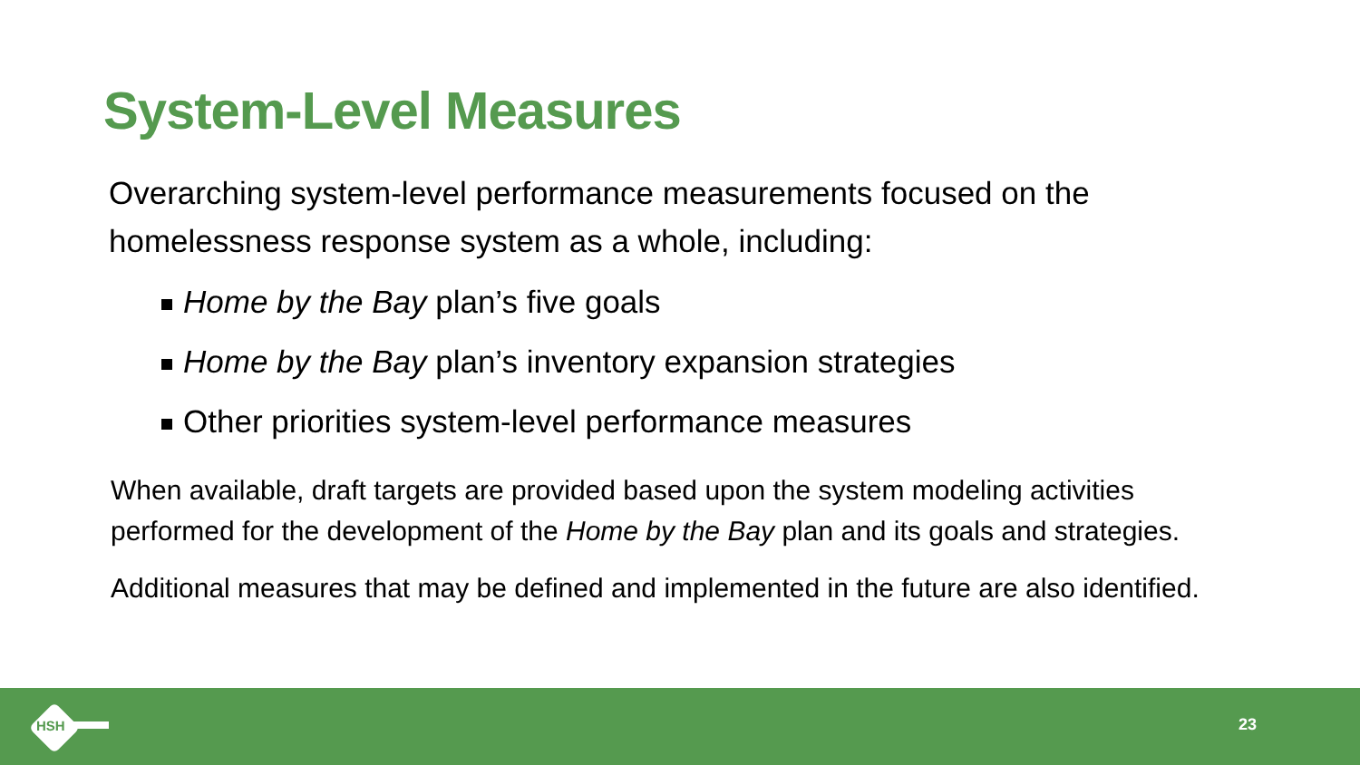System-Level Measures
Overarching system-level performance measurements focused on the homelessness response system as a whole, including:
Home by the Bay plan’s five goals
Home by the Bay plan’s inventory expansion strategies
Other priorities system-level performance measures
When available, draft targets are provided based upon the system modeling activities performed for the development of the Home by the Bay plan and its goals and strategies.
Additional measures that may be defined and implemented in the future are also identified.
HSH 23